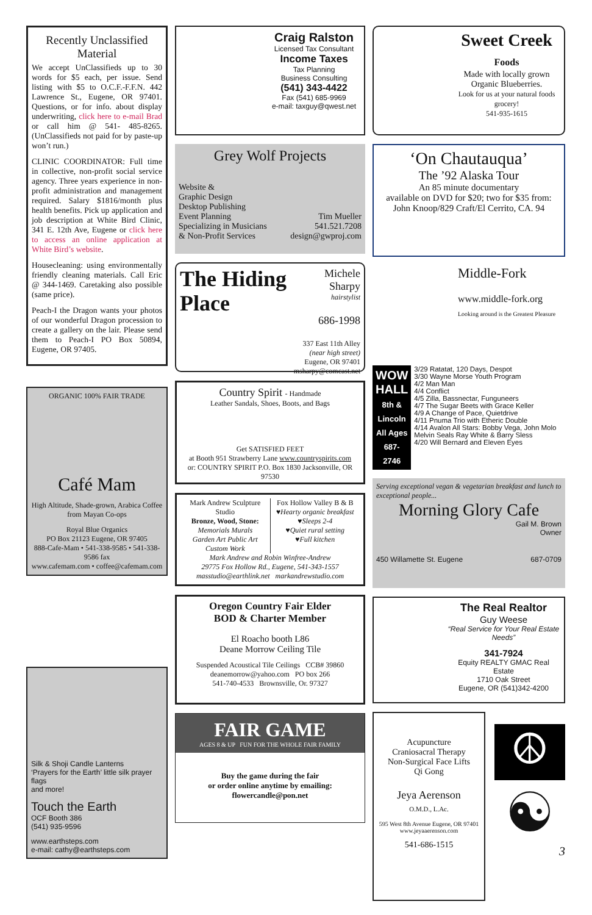Recently Unclassified Material
We accept UnClassifieds up to 30 words for $5 each, per issue. Send listing with $5 to O.C.F.-F.F.N. 442 Lawrence St., Eugene, OR 97401. Questions, or for info. about display underwriting, click here to e-mail Brad or call him @ 541- 485-8265. (UnClassifieds not paid for by paste-up won’t run.)
CLINIC COORDINATOR: Full time in collective, non-profit social service agency. Three years experience in non-profit administration and management required. Salary $1816/month plus health benefits. Pick up application and job description at White Bird Clinic, 341 E. 12th Ave, Eugene or click here to access an online application at White Bird’s website.
Housecleaning: using environmentally friendly cleaning materials. Call Eric @ 344-1469. Caretaking also possible (same price).
Peach-I the Dragon wants your photos of our wonderful Dragon procession to create a gallery on the lair. Please send them to Peach-I PO Box 50894, Eugene, OR 97405.
ORGANIC 100% FAIR TRADE
Café Mam
High Altitude, Shade-grown, Arabica Coffee from Mayan Co-ops
Royal Blue Organics
PO Box 21123 Eugene, OR 97405
888-Cafe-Mam • 541-338-9585 • 541-338-9586 fax
www.cafemam.com • coffee@cafemam.com
Silk & Shoji Candle Lanterns
‘Prayers for the Earth’ little silk prayer flags
and more!
Touch the Earth
OCF Booth 386
(541) 935-9596
www.earthsteps.com
e-mail: cathy@earthsteps.com
Craig Ralston
Licensed Tax Consultant
Income Taxes
Tax Planning
Business Consulting
(541) 343-4422
Fax (541) 685-9969
e-mail: taxguy@qwest.net
Grey Wolf Projects
Website &
Graphic Design
Desktop Publishing
Event Planning
Specializing in Musicians
& Non-Profit Services
Tim Mueller
541.521.7208
design@gwproj.com
The Hiding Place
Michele Sharpy
hairstylist
686-1998
337 East 11th Alley
(near high street)
Eugene, OR 97401
msharpy@comcast.net
Country Spirit - Handmade
Leather Sandals, Shoes, Boots, and Bags
Get SATISFIED FEET
at Booth 951 Strawberry Lane www.countryspirits.com
or: COUNTRY SPIRIT P.O. Box 1830 Jacksonville, OR 97530
Mark Andrew Sculpture Studio
Bronze, Wood, Stone:
Memorials Murals
Garden Art Public Art
Custom Work
Fox Hollow Valley B & B
♥Hearty organic breakfast
♥Sleeps 2-4
♥Quiet rural setting
♥Full kitchen
Mark Andrew and Robin Winfree-Andrew
29775 Fox Hollow Rd., Eugene, 541-343-1557
masstudio@earthlink.net markandrewstudio.com
Oregon Country Fair Elder
BOD & Charter Member
El Roacho booth L86
Deane Morrow Ceiling Tile
Suspended Acoustical Tile Ceilings CCB# 39860
deanemorrow@yahoo.com PO box 266
541-740-4533 Brownsville, Or. 97327
FAIR GAME
AGES 8 & UP FUN FOR THE WHOLE FAIR FAMILY
Buy the game during the fair
or order online anytime by emailing:
flowercandle@pon.net
Sweet Creek Foods
Made with locally grown Organic Blueberries.
Look for us at your natural foods grocery!
541-935-1615
‘On Chautauqua’
The ’92 Alaska Tour
An 85 minute documentary
available on DVD for $20; two for $35 from:
John Knoop/829 Craft/El Cerrito, CA. 94
Middle-Fork
www.middle-fork.org
Looking around is the Greatest Pleasure
WOW HALL
8th & Lincoln
All Ages
687-2746
3/29 Ratatat, 120 Days, Despot
3/30 Wayne Morse Youth Program
4/2 Man Man
4/4 Conflict
4/5 Zilla, Bassnectar, Funguneers
4/7 The Sugar Beets with Grace Keller
4/9 A Change of Pace, Quietdrive
4/11 Pnuma Trio with Etheric Double
4/14 Avalon All Stars: Bobby Vega, John Molo Melvin Seals Ray White & Barry Sless
4/20 Will Bernard and Eleven Eyes
Serving exceptional vegan & vegetarian breakfast and lunch to exceptional people...
Morning Glory Cafe
Gail M. Brown
Owner
450 Willamette St. Eugene 687-0709
The Real Realtor
Guy Weese
“Real Service for Your Real Estate Needs”
341-7924
Equity REALTY GMAC Real Estate
1710 Oak Street
Eugene, OR (541)342-4200
Acupuncture
Craniosacral Therapy
Non-Surgical Face Lifts
Qi Gong
Jeya Aerenson
O.M.D., L.Ac.
595 West 8th Avenue Eugene, OR 97401
www.jeyaaerenson.com
541-686-1515
☮
☯
3